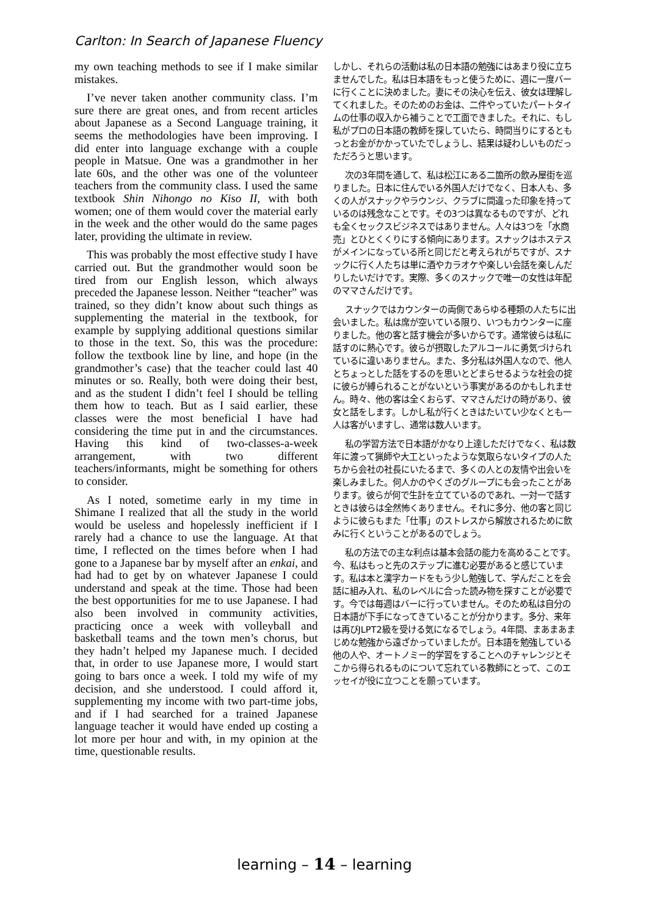Carlton: In Search of Japanese Fluency
my own teaching methods to see if I make similar mistakes.
I’ve never taken another community class. I’m sure there are great ones, and from recent articles about Japanese as a Second Language training, it seems the methodologies have been improving. I did enter into language exchange with a couple people in Matsue. One was a grandmother in her late 60s, and the other was one of the volunteer teachers from the community class. I used the same textbook Shin Nihongo no Kiso II, with both women; one of them would cover the material early in the week and the other would do the same pages later, providing the ultimate in review.
This was probably the most effective study I have carried out. But the grandmother would soon be tired from our English lesson, which always preceded the Japanese lesson. Neither “teacher” was trained, so they didn’t know about such things as supplementing the material in the textbook, for example by supplying additional questions similar to those in the text. So, this was the procedure: follow the textbook line by line, and hope (in the grandmother’s case) that the teacher could last 40 minutes or so. Really, both were doing their best, and as the student I didn’t feel I should be telling them how to teach. But as I said earlier, these classes were the most beneficial I have had considering the time put in and the circumstances. Having this kind of two-classes-a-week arrangement, with two different teachers/informants, might be something for others to consider.
As I noted, sometime early in my time in Shimane I realized that all the study in the world would be useless and hopelessly inefficient if I rarely had a chance to use the language. At that time, I reflected on the times before when I had gone to a Japanese bar by myself after an enkai, and had had to get by on whatever Japanese I could understand and speak at the time. Those had been the best opportunities for me to use Japanese. I had also been involved in community activities, practicing once a week with volleyball and basketball teams and the town men’s chorus, but they hadn’t helped my Japanese much. I decided that, in order to use Japanese more, I would start going to bars once a week. I told my wife of my decision, and she understood. I could afford it, supplementing my income with two part-time jobs, and if I had searched for a trained Japanese language teacher it would have ended up costing a lot more per hour and with, in my opinion at the time, questionable results.
しかし、それらの活動は私の日本語の勉強にはあまり役に立ちませんでした。私は日本語をもっと使うために、週に一度バーに行くことに決めました。妻にその決心を伝え、彼女は理解してくれました。そのためのお金は、二件やっていたパートタイムの仕事の収入から補うことで工面できました。それに、もし私がプロの日本語の教師を探していたら、時間当りにするともっとお金がかかっていたでしょうし、結果は疑わしいものだっただろうと思います。
次の3年間を通して、私は松江にある二箇所の飲み屋街を巡りました。日本に住んでいる外国人だけでなく、日本人も、多くの人がスナックやラウンジ、クラブに間違った印象を持っているのは残念なことです。その3つは異なるものですが、どれも全くセックスビジネスではありません。人々は3つを「水商売」とひとくくりにする傾向にあります。スナックはホステスがメインになっている所と同じだと考えられがちですが、スナックに行く人たちは単に酒やカラオケや楽しい会話を楽しんだりしたいだけです。実際、多くのスナックで唯一の女性は年配のママさんだけです。
スナックではカウンターの両側であらゆる種類の人たちに出会いました。私は席が空いている限り、いつもカウンターに座りました。他の客と話す機会が多いからです。通常彼らは私に話すのに熱心です。彼らが摂取したアルコールに勇気づけられているに違いありません。また、多分私は外国人なので、他人とちょっとした話をするのを思いとどまらせるような社会の掟に彼らが縛られることがないという事実があるのかもしれません。時々、他の客は全くおらず、ママさんだけの時があり、彼女と話をします。しかし私が行くときはたいてい少なくとも一人は客がいますし、通常は数人います。
私の学習方法で日本語がかなり上達しただけでなく、私は数年に渡って猟師や大工といったような気取らないタイプの人たちから会社の社長にいたるまで、多くの人との友情や出会いを楽しみました。何人かのやくざのグループにも会ったことがあります。彼らが何で生計を立てているのであれ、一対一で話すときは彼らは全然怖くありません。それに多分、他の客と同じように彼らもまた「仕事」のストレスから解放されるために飲みに行くということがあるのでしょう。
私の方法での主な利点は基本会話の能力を高めることです。今、私はもっと先のステップに進む必要があると感じています。私は本と漢字カードをもう少し勉強して、学んだことを会話に組み入れ、私のレベルに合った読み物を探すことが必要です。今では毎週はバーに行っていません。そのため私は自分の日本語が下手になってきていることが分かります。多分、来年は再びJLPT2級を受ける気になるでしょう。4年間、まあまあまじめな勉強から遠ざかっていましたが。日本語を勉強している他の人や、オートノミー的学習をすることへのチャレンジとそこから得られるものについて忘れている教師にとって、このエッセイが役に立つことを願っています。
learning – 14 – learning